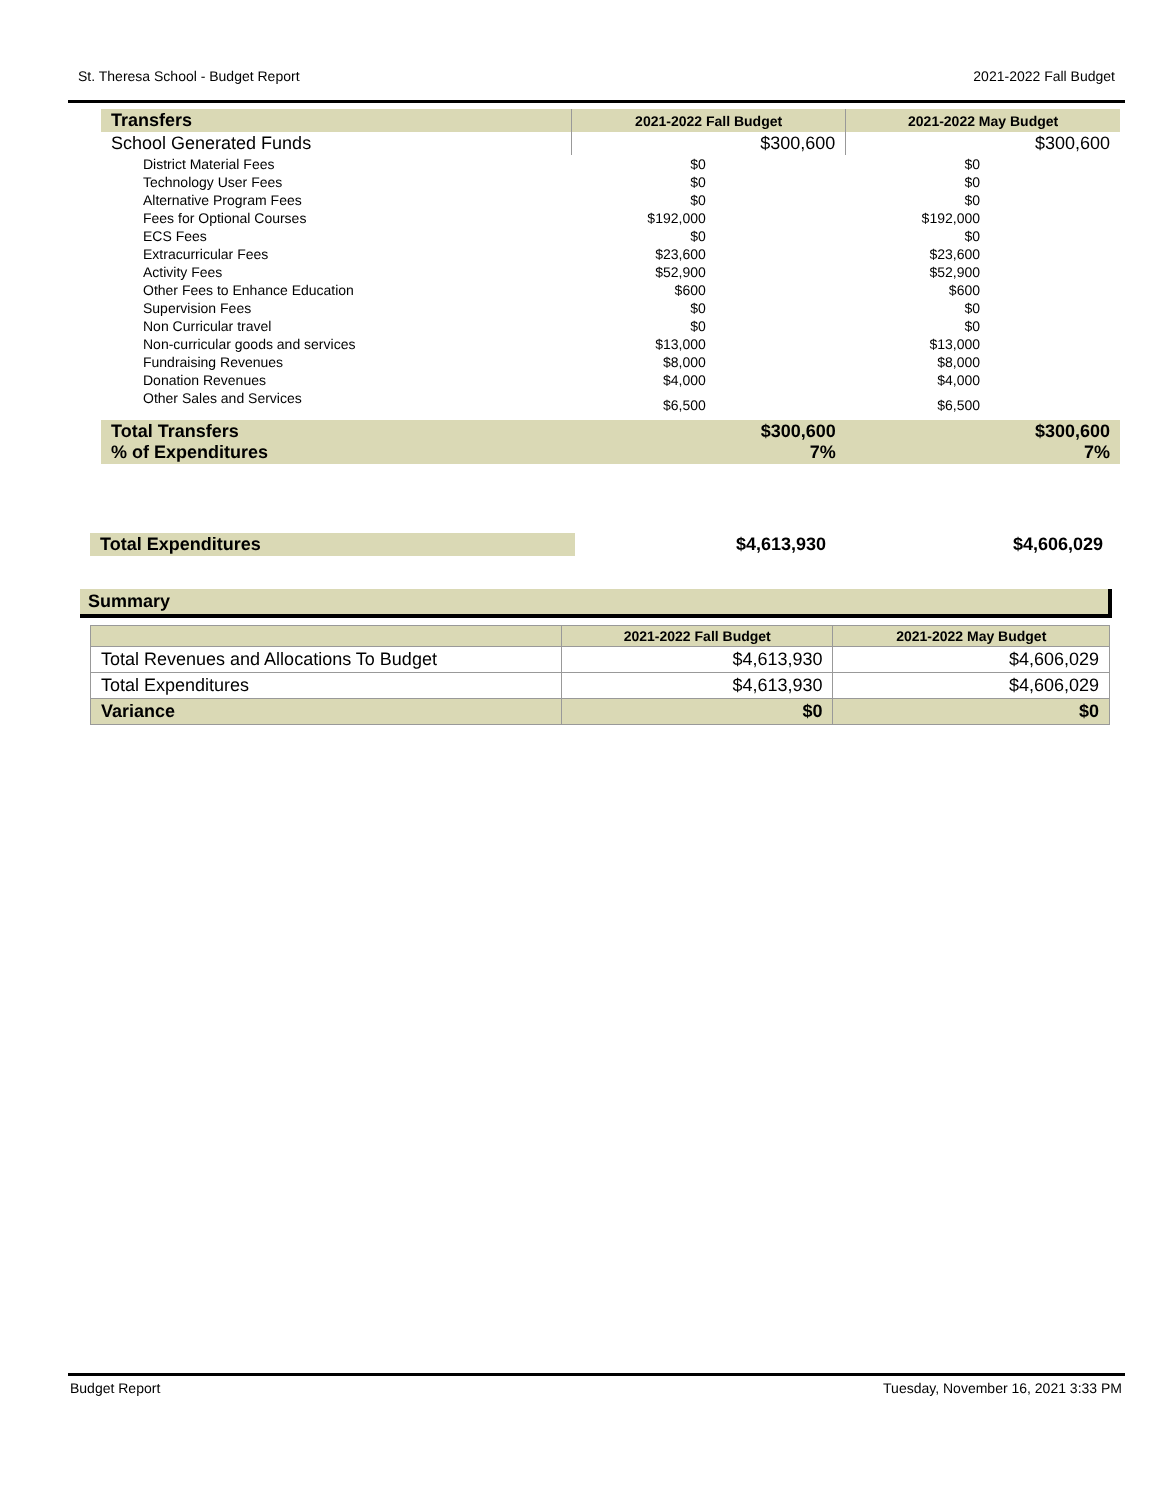St. Theresa School - Budget Report 2021-2022 Fall Budget
| Transfers | 2021-2022 Fall Budget | 2021-2022 May Budget |
| --- | --- | --- |
| School Generated Funds | $300,600 | $300,600 |
| District Material Fees | $0 | $0 |
| Technology User Fees | $0 | $0 |
| Alternative Program Fees | $0 | $0 |
| Fees for Optional Courses | $192,000 | $192,000 |
| ECS Fees | $0 | $0 |
| Extracurricular Fees | $23,600 | $23,600 |
| Activity Fees | $52,900 | $52,900 |
| Other Fees to Enhance Education | $600 | $600 |
| Supervision Fees | $0 | $0 |
| Non Curricular travel | $0 | $0 |
| Non-curricular goods and services | $13,000 | $13,000 |
| Fundraising Revenues | $8,000 | $8,000 |
| Donation Revenues | $4,000 | $4,000 |
| Other Sales and Services | $6,500 | $6,500 |
| Total Transfers % of Expenditures | $300,600 7% | $300,600 7% |
| Total Expenditures | $4,613,930 | $4,606,029 |
Summary
| | 2021-2022 Fall Budget | 2021-2022 May Budget |
| --- | --- | --- |
| Total Revenues and Allocations To Budget | $4,613,930 | $4,606,029 |
| Total Expenditures | $4,613,930 | $4,606,029 |
| Variance | $0 | $0 |
Budget Report Tuesday, November 16, 2021 3:33 PM